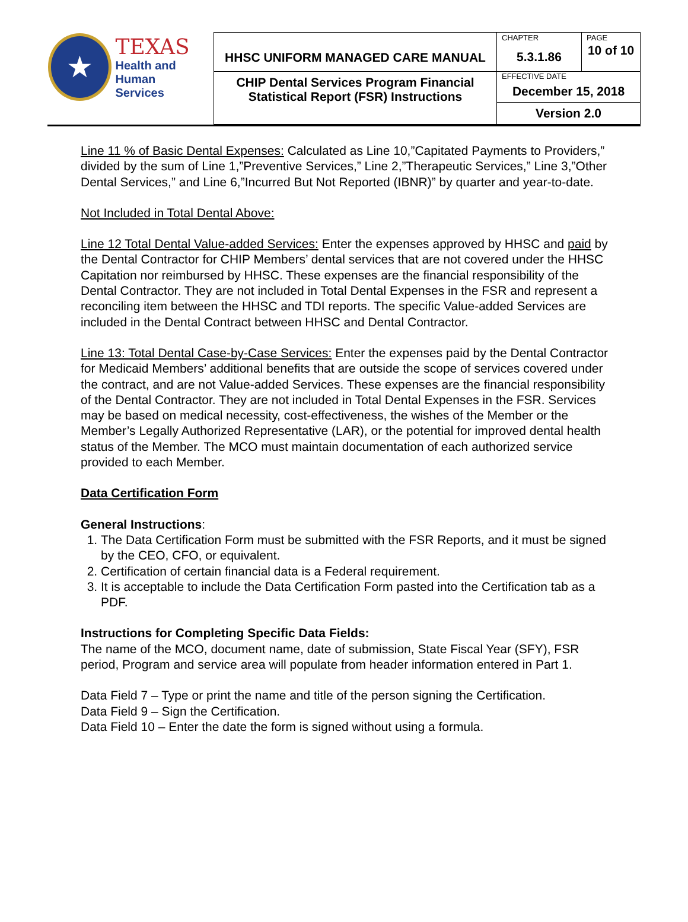| ★ TEXAS Health and Human Services | HHSC UNIFORM MANAGED CARE MANUAL | CHAPTER | PAGE |
| | | 5.3.1.86 | 10 of 10 |
| | CHIP Dental Services Program Financial Statistical Report (FSR) Instructions | EFFECTIVE DATE December 15, 2018 | |
| | | Version 2.0 | |
Line 11 % of Basic Dental Expenses: Calculated as Line 10,”Capitated Payments to Providers,” divided by the sum of Line 1,”Preventive Services,” Line 2,”Therapeutic Services,” Line 3,”Other Dental Services,” and Line 6,”Incurred But Not Reported (IBNR)” by quarter and year-to-date.
Not Included in Total Dental Above:
Line 12 Total Dental Value-added Services: Enter the expenses approved by HHSC and paid by the Dental Contractor for CHIP Members’ dental services that are not covered under the HHSC Capitation nor reimbursed by HHSC. These expenses are the financial responsibility of the Dental Contractor. They are not included in Total Dental Expenses in the FSR and represent a reconciling item between the HHSC and TDI reports. The specific Value-added Services are included in the Dental Contract between HHSC and Dental Contractor.
Line 13: Total Dental Case-by-Case Services: Enter the expenses paid by the Dental Contractor for Medicaid Members’ additional benefits that are outside the scope of services covered under the contract, and are not Value-added Services. These expenses are the financial responsibility of the Dental Contractor. They are not included in Total Dental Expenses in the FSR. Services may be based on medical necessity, cost-effectiveness, the wishes of the Member or the Member’s Legally Authorized Representative (LAR), or the potential for improved dental health status of the Member. The MCO must maintain documentation of each authorized service provided to each Member.
Data Certification Form
General Instructions:
1. The Data Certification Form must be submitted with the FSR Reports, and it must be signed by the CEO, CFO, or equivalent.
2. Certification of certain financial data is a Federal requirement.
3. It is acceptable to include the Data Certification Form pasted into the Certification tab as a PDF.
Instructions for Completing Specific Data Fields:
The name of the MCO, document name, date of submission, State Fiscal Year (SFY), FSR period, Program and service area will populate from header information entered in Part 1.
Data Field 7 – Type or print the name and title of the person signing the Certification.
Data Field 9 – Sign the Certification.
Data Field 10 – Enter the date the form is signed without using a formula.